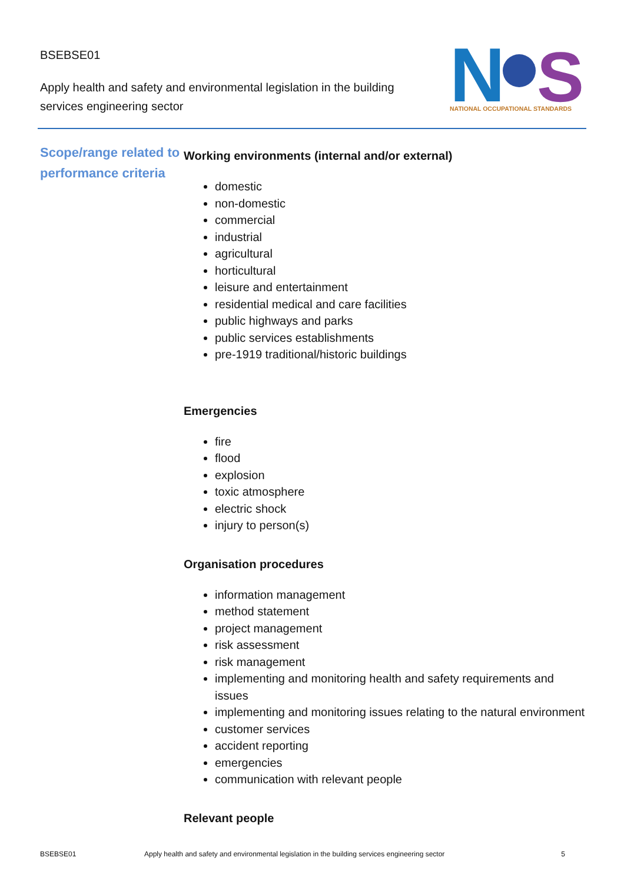BSEBSE01
Apply health and safety and environmental legislation in the building services engineering sector
N
S
NATIONAL OCCUPATIONAL STANDARDS
Scope/range related to performance criteria
Working environments (internal and/or external)
domestic
non-domestic
commercial
industrial
agricultural
horticultural
leisure and entertainment
residential medical and care facilities
public highways and parks
public services establishments
pre-1919 traditional/historic buildings
Emergencies
fire
flood
explosion
toxic atmosphere
electric shock
injury to person(s)
Organisation procedures
information management
method statement
project management
risk assessment
risk management
implementing and monitoring health and safety requirements and issues
implementing and monitoring issues relating to the natural environment
customer services
accident reporting
emergencies
communication with relevant people
Relevant people
BSEBSE01 Apply health and safety and environmental legislation in the building services engineering sector 5